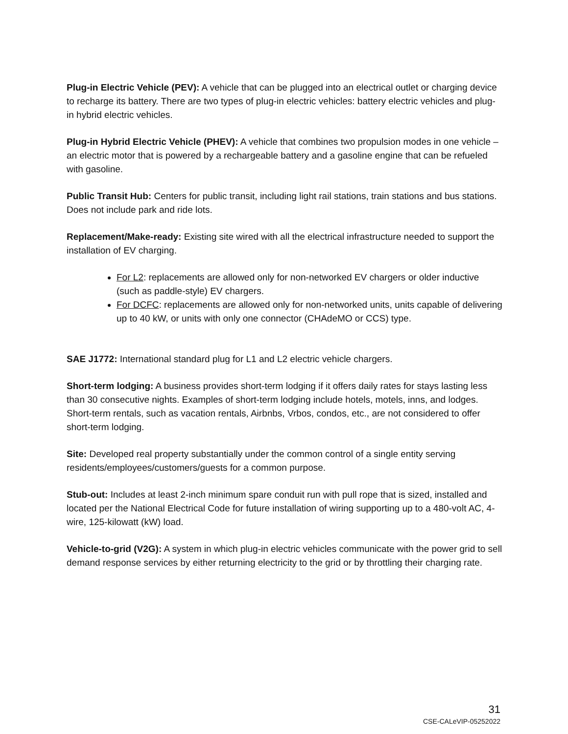Plug-in Electric Vehicle (PEV): A vehicle that can be plugged into an electrical outlet or charging device to recharge its battery. There are two types of plug-in electric vehicles: battery electric vehicles and plug-in hybrid electric vehicles.
Plug-in Hybrid Electric Vehicle (PHEV): A vehicle that combines two propulsion modes in one vehicle – an electric motor that is powered by a rechargeable battery and a gasoline engine that can be refueled with gasoline.
Public Transit Hub: Centers for public transit, including light rail stations, train stations and bus stations. Does not include park and ride lots.
Replacement/Make-ready: Existing site wired with all the electrical infrastructure needed to support the installation of EV charging.
For L2: replacements are allowed only for non-networked EV chargers or older inductive (such as paddle-style) EV chargers.
For DCFC: replacements are allowed only for non-networked units, units capable of delivering up to 40 kW, or units with only one connector (CHAdeMO or CCS) type.
SAE J1772: International standard plug for L1 and L2 electric vehicle chargers.
Short-term lodging: A business provides short-term lodging if it offers daily rates for stays lasting less than 30 consecutive nights. Examples of short-term lodging include hotels, motels, inns, and lodges. Short-term rentals, such as vacation rentals, Airbnbs, Vrbos, condos, etc., are not considered to offer short-term lodging.
Site: Developed real property substantially under the common control of a single entity serving residents/employees/customers/guests for a common purpose.
Stub-out: Includes at least 2-inch minimum spare conduit run with pull rope that is sized, installed and located per the National Electrical Code for future installation of wiring supporting up to a 480-volt AC, 4-wire, 125-kilowatt (kW) load.
Vehicle-to-grid (V2G): A system in which plug-in electric vehicles communicate with the power grid to sell demand response services by either returning electricity to the grid or by throttling their charging rate.
31
CSE-CALeVIP-05252022